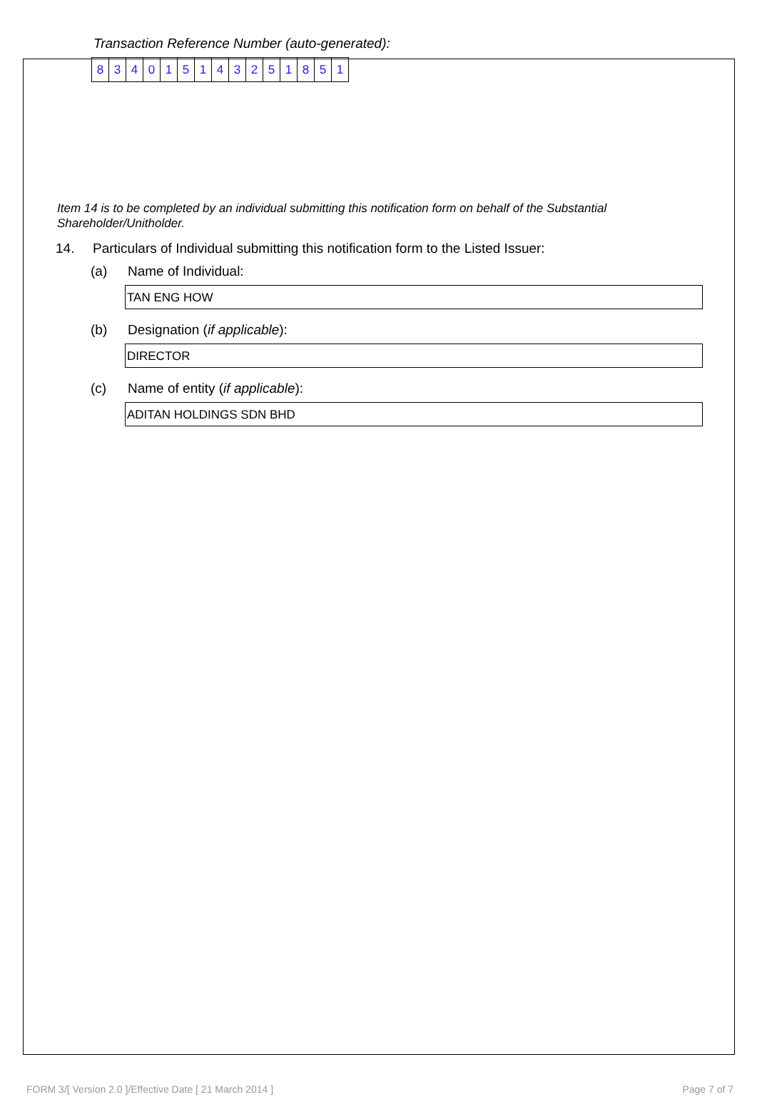Transaction Reference Number (auto-generated):
| 8 | 3 | 4 | 0 | 1 | 5 | 1 | 4 | 3 | 2 | 5 | 1 | 8 | 5 | 1 |
Item 14 is to be completed by an individual submitting this notification form on behalf of the Substantial Shareholder/Unitholder.
14. Particulars of Individual submitting this notification form to the Listed Issuer:
(a) Name of Individual:
TAN ENG HOW
(b) Designation (if applicable):
DIRECTOR
(c) Name of entity (if applicable):
ADITAN HOLDINGS SDN BHD
FORM 3/[ Version 2.0 ]/Effective Date [ 21 March 2014 ] Page 7 of 7